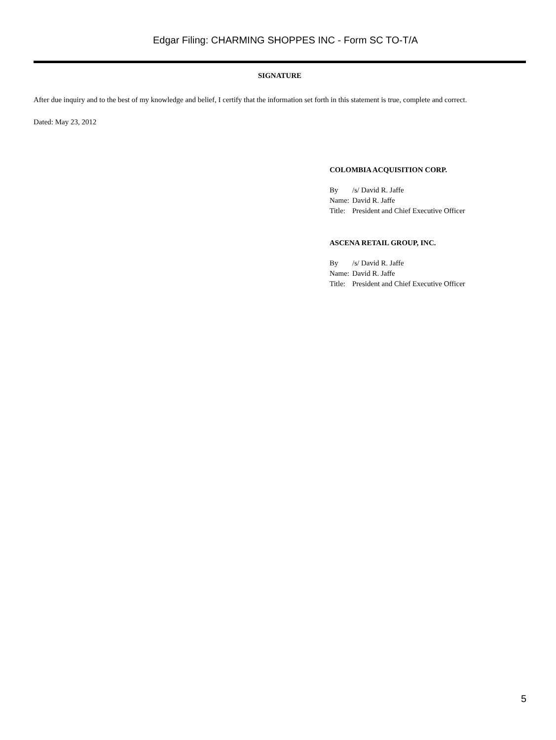Edgar Filing: CHARMING SHOPPES INC - Form SC TO-T/A
SIGNATURE
After due inquiry and to the best of my knowledge and belief, I certify that the information set forth in this statement is true, complete and correct.
Dated: May 23, 2012
COLOMBIA ACQUISITION CORP.
| By | /s/ David R. Jaffe |
| Name: | David R. Jaffe |
| Title: | President and Chief Executive Officer |
ASCENA RETAIL GROUP, INC.
| By | /s/ David R. Jaffe |
| Name: | David R. Jaffe |
| Title: | President and Chief Executive Officer |
5